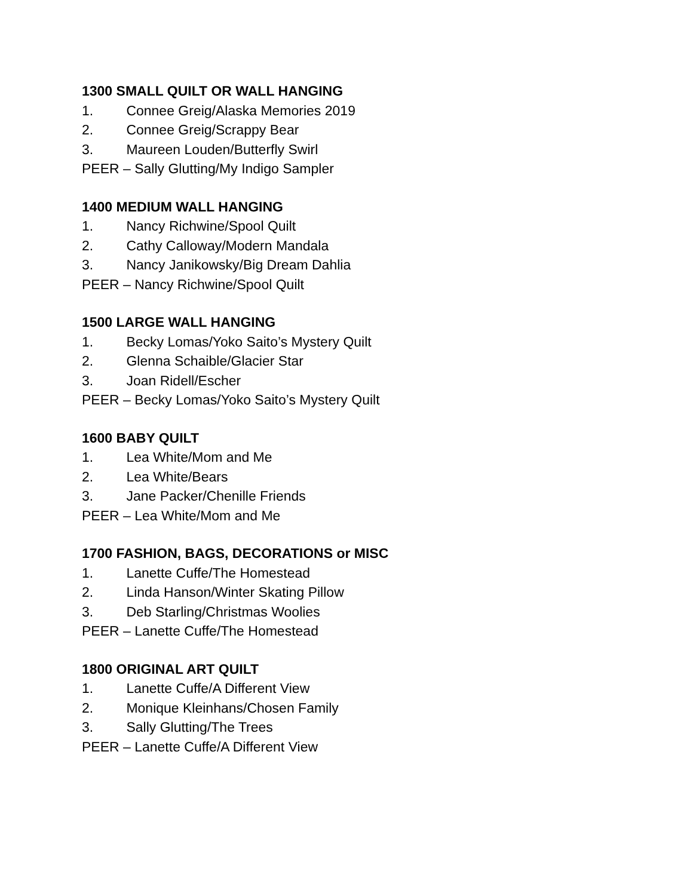1300 SMALL QUILT OR WALL HANGING
1. Connee Greig/Alaska Memories 2019
2. Connee Greig/Scrappy Bear
3. Maureen Louden/Butterfly Swirl
PEER – Sally Glutting/My Indigo Sampler
1400 MEDIUM WALL HANGING
1. Nancy Richwine/Spool Quilt
2. Cathy Calloway/Modern Mandala
3. Nancy Janikowsky/Big Dream Dahlia
PEER – Nancy Richwine/Spool Quilt
1500 LARGE WALL HANGING
1. Becky Lomas/Yoko Saito’s Mystery Quilt
2. Glenna Schaible/Glacier Star
3. Joan Ridell/Escher
PEER – Becky Lomas/Yoko Saito’s Mystery Quilt
1600 BABY QUILT
1. Lea White/Mom and Me
2. Lea White/Bears
3. Jane Packer/Chenille Friends
PEER – Lea White/Mom and Me
1700 FASHION, BAGS, DECORATIONS or MISC
1. Lanette Cuffe/The Homestead
2. Linda Hanson/Winter Skating Pillow
3. Deb Starling/Christmas Woolies
PEER – Lanette Cuffe/The Homestead
1800 ORIGINAL ART QUILT
1. Lanette Cuffe/A Different View
2. Monique Kleinhans/Chosen Family
3. Sally Glutting/The Trees
PEER – Lanette Cuffe/A Different View